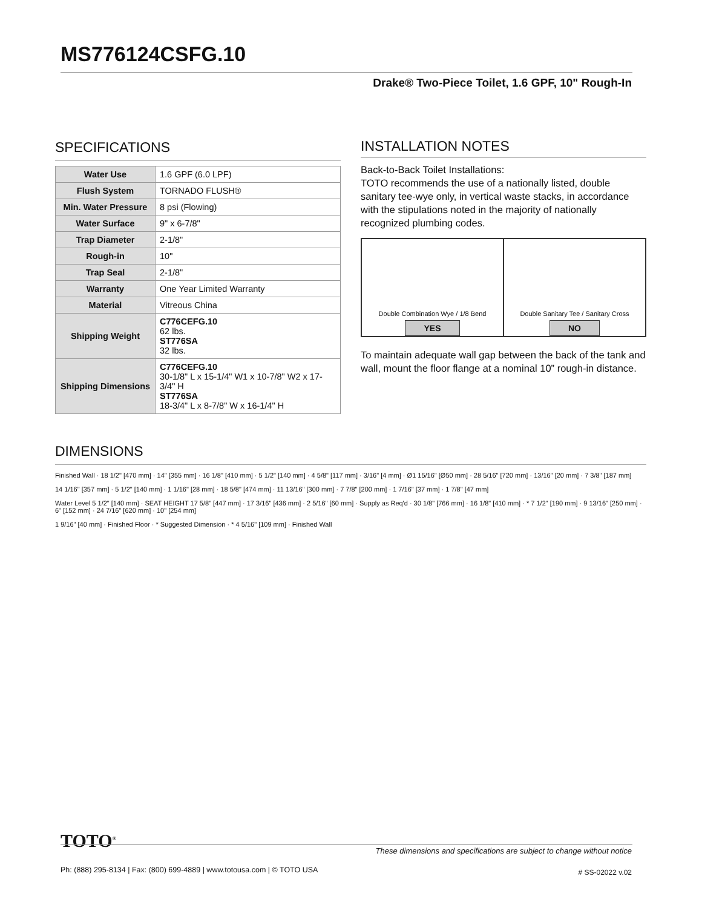MS776124CSFG.10
Drake® Two-Piece Toilet, 1.6 GPF, 10" Rough-In
SPECIFICATIONS
| Water Use | 1.6 GPF (6.0 LPF) |
| Flush System | TORNADO FLUSH® |
| Min. Water Pressure | 8 psi (Flowing) |
| Water Surface | 9" x 6-7/8" |
| Trap Diameter | 2-1/8" |
| Rough-in | 10" |
| Trap Seal | 2-1/8" |
| Warranty | One Year Limited Warranty |
| Material | Vitreous China |
| Shipping Weight | C776CEFG.10 62 lbs. ST776SA 32 lbs. |
| Shipping Dimensions | C776CEFG.10 30-1/8" L x 15-1/4" W1 x 10-7/8" W2 x 17-3/4" H ST776SA 18-3/4" L x 8-7/8" W x 16-1/4" H |
INSTALLATION NOTES
Back-to-Back Toilet Installations:
TOTO recommends the use of a nationally listed, double sanitary tee-wye only, in vertical waste stacks, in accordance with the stipulations noted in the majority of nationally recognized plumbing codes.
Double Combination Wye / 1/8 Bend
YES
Double Sanitary Tee / Sanitary Cross
NO
To maintain adequate wall gap between the back of the tank and wall, mount the floor flange at a nominal 10” rough-in distance.
DIMENSIONS
Finished Wall · 18 1/2" [470 mm] · 14" [355 mm] · 16 1/8" [410 mm] · 5 1/2" [140 mm] · 4 5/8" [117 mm] · 3/16" [4 mm] · Ø1 15/16" [Ø50 mm] · 28 5/16" [720 mm] · 13/16" [20 mm] · 7 3/8" [187 mm]
14 1/16" [357 mm] · 5 1/2" [140 mm] · 1 1/16" [28 mm] · 18 5/8" [474 mm] · 11 13/16" [300 mm] · 7 7/8" [200 mm] · 1 7/16" [37 mm] · 1 7/8" [47 mm]
Water Level 5 1/2" [140 mm] · SEAT HEIGHT 17 5/8" [447 mm] · 17 3/16" [436 mm] · 2 5/16" [60 mm] · Supply as Req'd · 30 1/8" [766 mm] · 16 1/8" [410 mm] · * 7 1/2" [190 mm] · 9 13/16" [250 mm] · 6" [152 mm] · 24 7/16" [620 mm] · 10" [254 mm]
1 9/16" [40 mm] · Finished Floor · * Suggested Dimension · * 4 5/16" [109 mm] · Finished Wall
TOTO<sup>®</sup>
These dimensions and specifications are subject to change without notice
Ph: (888) 295-8134 | Fax: (800) 699-4889 | www.totousa.com | © TOTO USA
# SS-02022 v.02